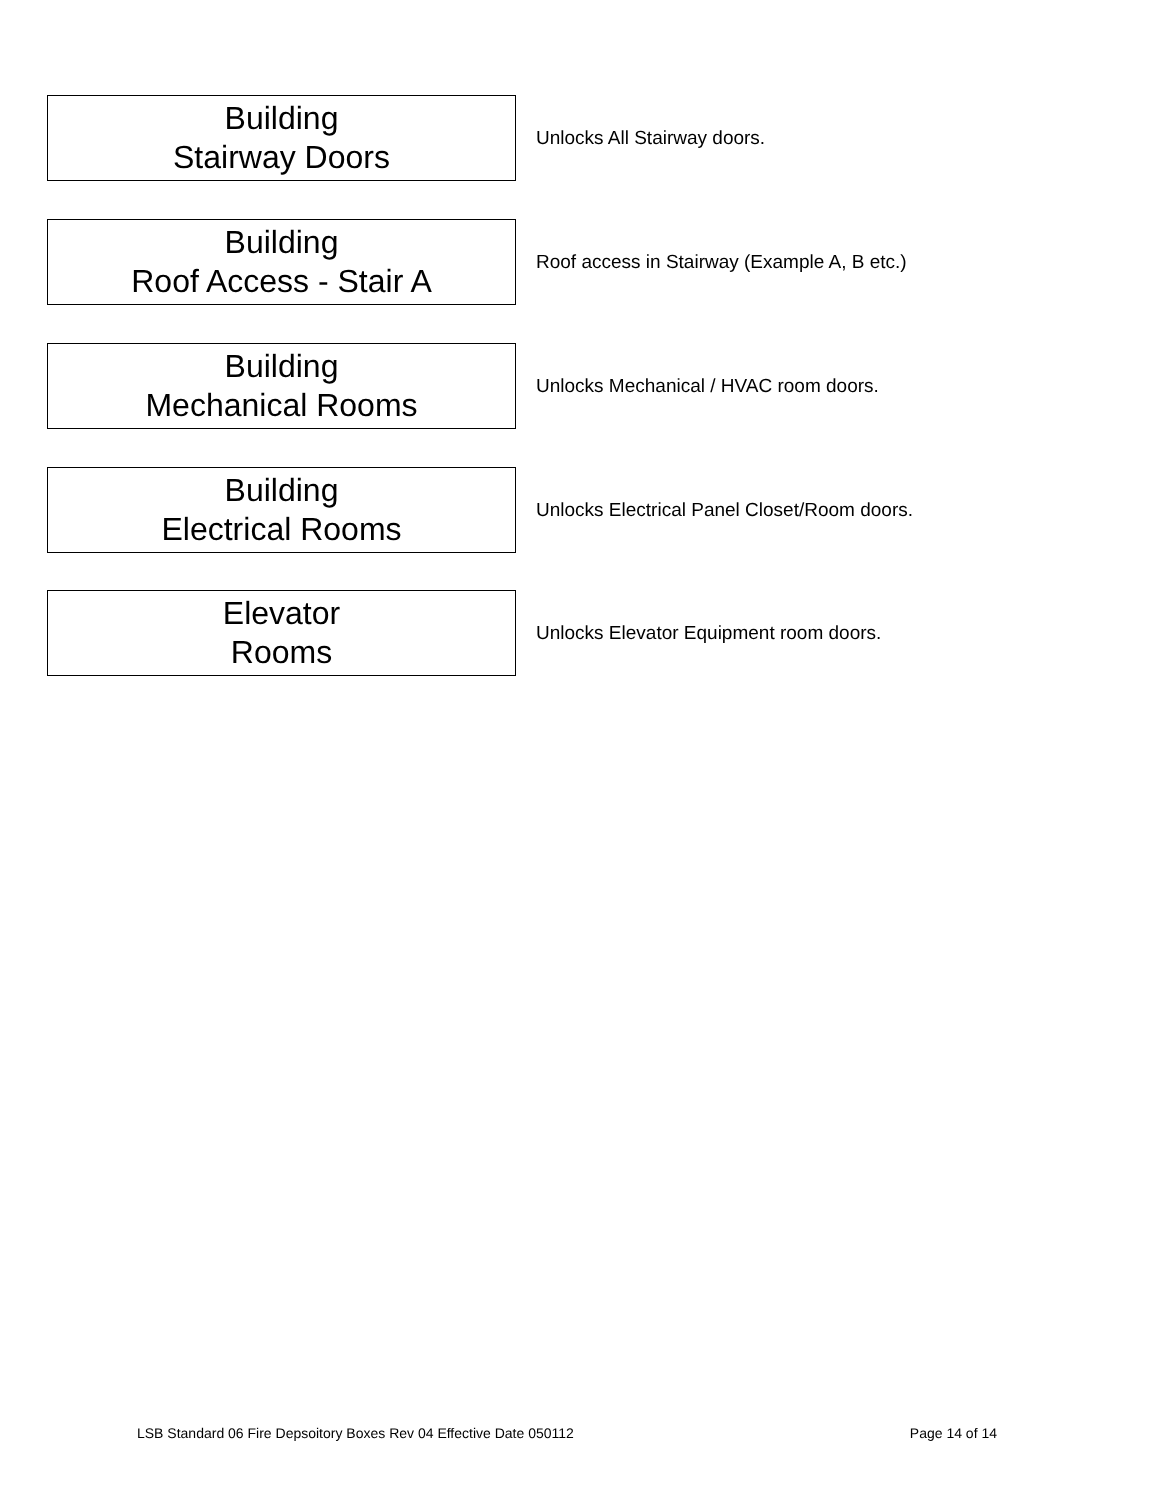Building
Stairway Doors
Unlocks All Stairway doors.
Building
Roof Access - Stair A
Roof access in Stairway (Example A, B etc.)
Building
Mechanical Rooms
Unlocks Mechanical / HVAC room doors.
Building
Electrical Rooms
Unlocks Electrical Panel Closet/Room doors.
Elevator
Rooms
Unlocks Elevator Equipment room doors.
LSB Standard 06 Fire Depsoitory Boxes Rev 04 Effective Date 050112 Page 14 of 14